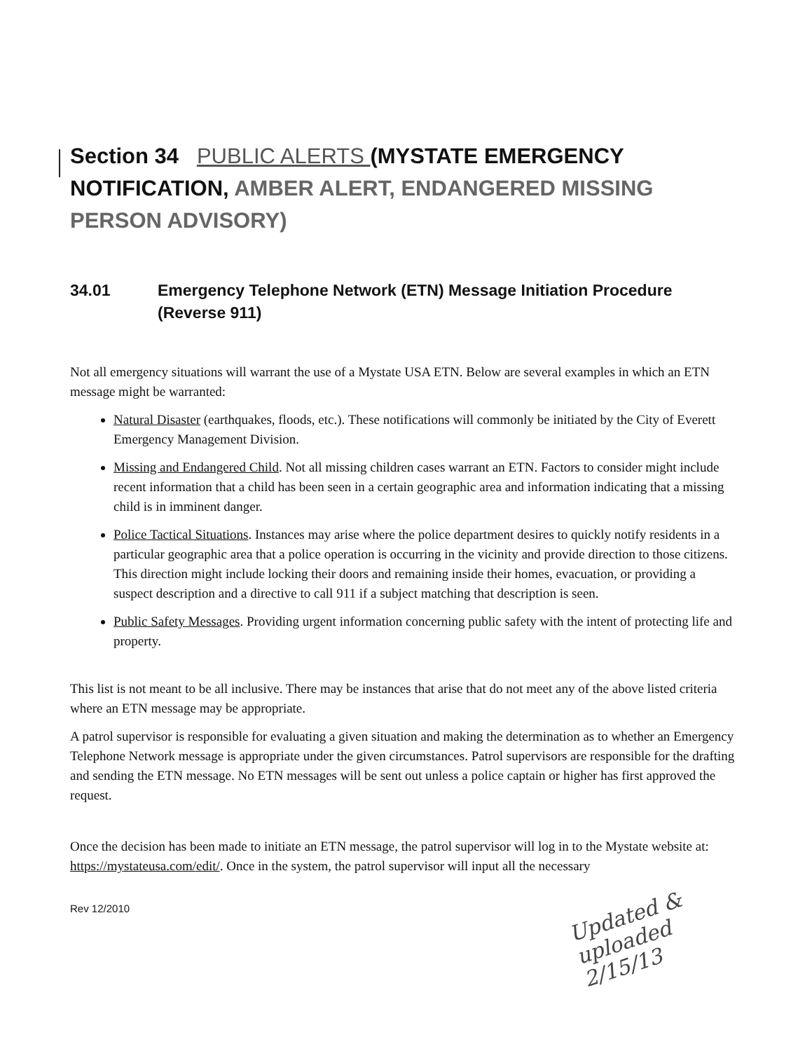Section 34 PUBLIC ALERTS (MYSTATE EMERGENCY NOTIFICATION, AMBER ALERT, ENDANGERED MISSING PERSON ADVISORY)
34.01 Emergency Telephone Network (ETN) Message Initiation Procedure (Reverse 911)
Not all emergency situations will warrant the use of a Mystate USA ETN. Below are several examples in which an ETN message might be warranted:
Natural Disaster (earthquakes, floods, etc.). These notifications will commonly be initiated by the City of Everett Emergency Management Division.
Missing and Endangered Child. Not all missing children cases warrant an ETN. Factors to consider might include recent information that a child has been seen in a certain geographic area and information indicating that a missing child is in imminent danger.
Police Tactical Situations. Instances may arise where the police department desires to quickly notify residents in a particular geographic area that a police operation is occurring in the vicinity and provide direction to those citizens. This direction might include locking their doors and remaining inside their homes, evacuation, or providing a suspect description and a directive to call 911 if a subject matching that description is seen.
Public Safety Messages. Providing urgent information concerning public safety with the intent of protecting life and property.
This list is not meant to be all inclusive. There may be instances that arise that do not meet any of the above listed criteria where an ETN message may be appropriate.
A patrol supervisor is responsible for evaluating a given situation and making the determination as to whether an Emergency Telephone Network message is appropriate under the given circumstances. Patrol supervisors are responsible for the drafting and sending the ETN message. No ETN messages will be sent out unless a police captain or higher has first approved the request.
Once the decision has been made to initiate an ETN message, the patrol supervisor will log in to the Mystate website at: https://mystateusa.com/edit/. Once in the system, the patrol supervisor will input all the necessary
Rev 12/2010
Updated &
uploaded
2/15/13